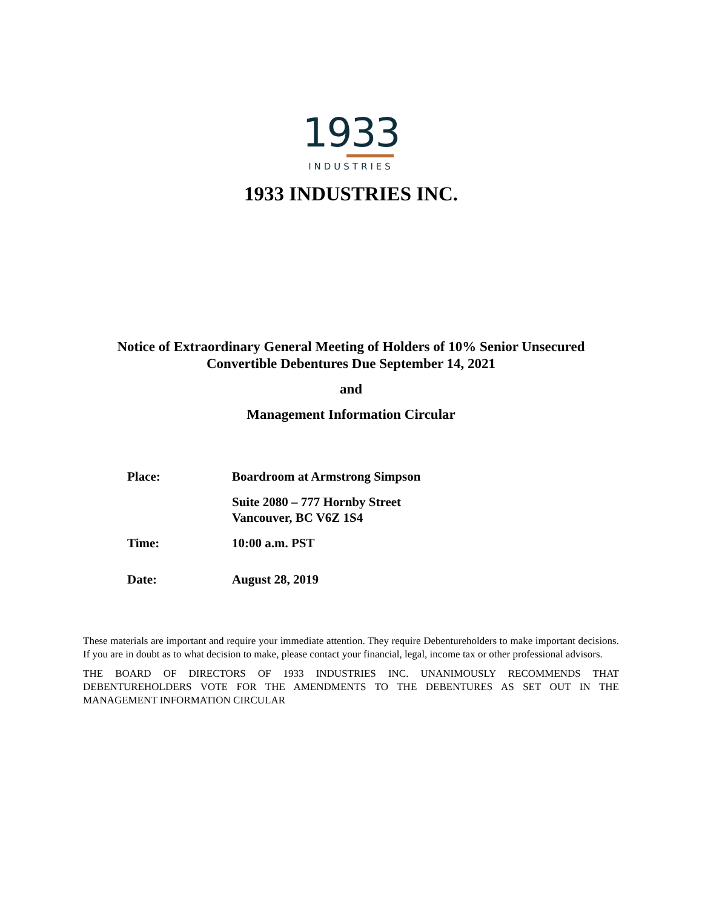1933
INDUSTRIES
1933 INDUSTRIES INC.
Notice of Extraordinary General Meeting of Holders of 10% Senior Unsecured
Convertible Debentures Due September 14, 2021
and
Management Information Circular
| Place: | Boardroom at Armstrong Simpson |
| | Suite 2080 – 777 Hornby Street Vancouver, BC V6Z 1S4 |
| Time: | 10:00 a.m. PST |
| Date: | August 28, 2019 |
These materials are important and require your immediate attention. They require Debentureholders to make important decisions. If you are in doubt as to what decision to make, please contact your financial, legal, income tax or other professional advisors.
THE BOARD OF DIRECTORS OF 1933 INDUSTRIES INC. UNANIMOUSLY RECOMMENDS THAT DEBENTUREHOLDERS VOTE FOR THE AMENDMENTS TO THE DEBENTURES AS SET OUT IN THE MANAGEMENT INFORMATION CIRCULAR